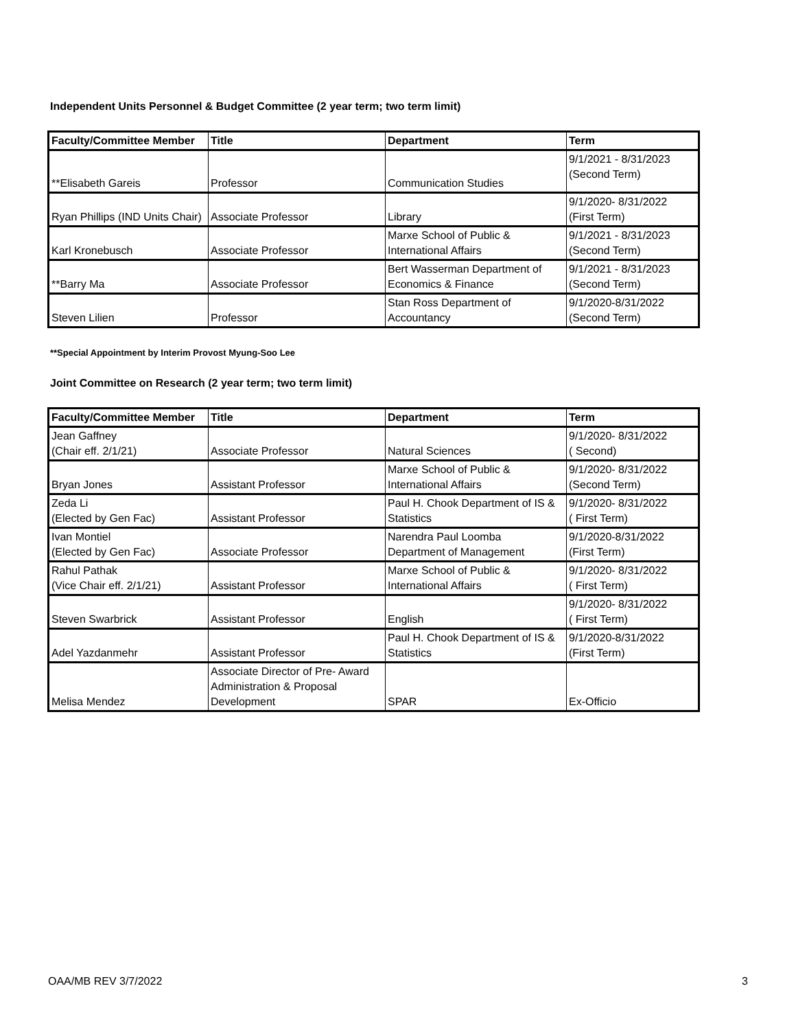Independent Units Personnel & Budget Committee (2 year term; two term limit)
| Faculty/Committee Member | Title | Department | Term |
| --- | --- | --- | --- |
| **Elisabeth Gareis | Professor | Communication Studies | 9/1/2021 - 8/31/2023 (Second Term) |
| Ryan Phillips (IND Units Chair) | Associate Professor | Library | 9/1/2020- 8/31/2022 (First Term) |
| Karl Kronebusch | Associate Professor | Marxe School of Public & International Affairs | 9/1/2021 - 8/31/2023 (Second Term) |
| **Barry Ma | Associate Professor | Bert Wasserman Department of Economics & Finance | 9/1/2021 - 8/31/2023 (Second Term) |
| Steven Lilien | Professor | Stan Ross Department of Accountancy | 9/1/2020-8/31/2022 (Second Term) |
**Special Appointment by Interim Provost Myung-Soo Lee
Joint Committee on Research (2 year term; two term limit)
| Faculty/Committee Member | Title | Department | Term |
| --- | --- | --- | --- |
| Jean Gaffney (Chair eff. 2/1/21) | Associate Professor | Natural Sciences | 9/1/2020- 8/31/2022 ( Second) |
| Bryan Jones | Assistant Professor | Marxe School of Public & International Affairs | 9/1/2020- 8/31/2022 (Second Term) |
| Zeda Li (Elected by Gen Fac) | Assistant Professor | Paul H. Chook Department of IS & Statistics | 9/1/2020- 8/31/2022 ( First Term) |
| Ivan Montiel (Elected by Gen Fac) | Associate Professor | Narendra Paul Loomba Department of Management | 9/1/2020-8/31/2022 (First Term) |
| Rahul Pathak (Vice Chair eff. 2/1/21) | Assistant Professor | Marxe School of Public & International Affairs | 9/1/2020- 8/31/2022 ( First Term) |
| Steven Swarbrick | Assistant Professor | English | 9/1/2020- 8/31/2022 ( First Term) |
| Adel Yazdanmehr | Assistant Professor | Paul H. Chook Department of IS & Statistics | 9/1/2020-8/31/2022 (First Term) |
| Melisa Mendez | Associate Director of Pre- Award Administration & Proposal Development | SPAR | Ex-Officio |
OAA/MB REV 3/7/2022 3